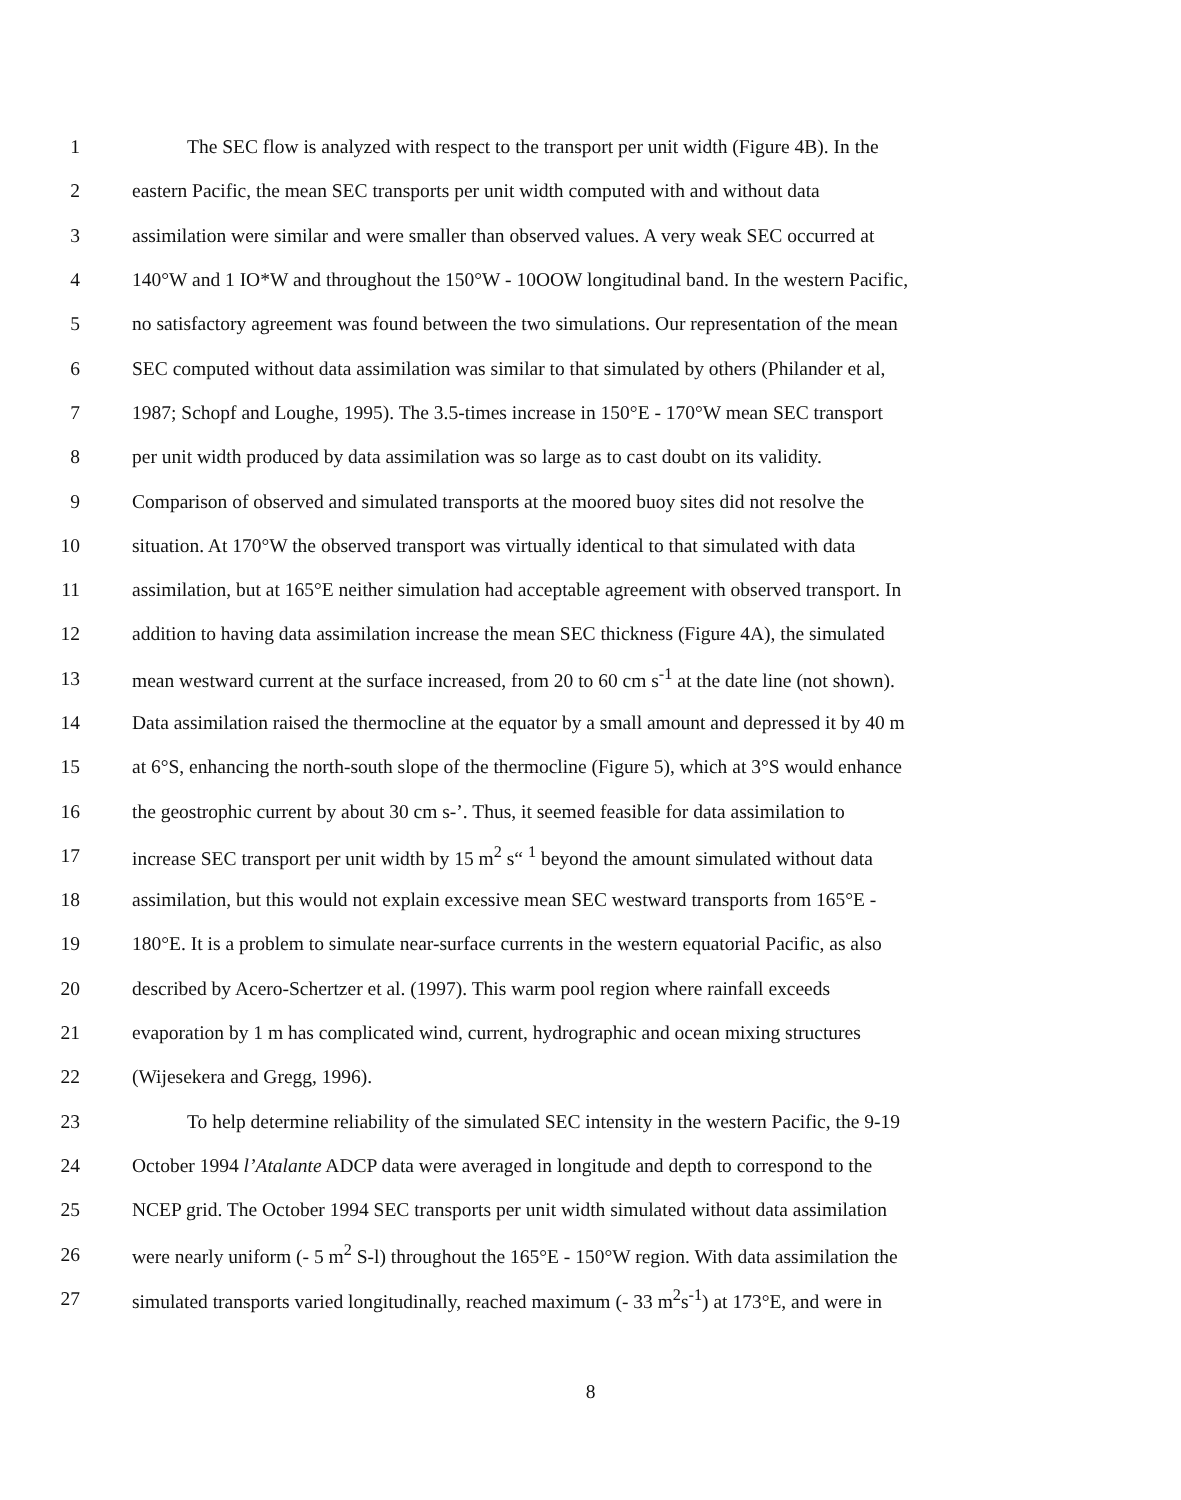1 The SEC flow is analyzed with respect to the transport per unit width (Figure 4B). In the
2 eastern Pacific, the mean SEC transports per unit width computed with and without data
3 assimilation were similar and were smaller than observed values. A very weak SEC occurred at
4 140°W and 1 IO*W and throughout the 150°W - 10OOW longitudinal band. In the western Pacific,
5 no satisfactory agreement was found between the two simulations. Our representation of the mean
6 SEC computed without data assimilation was similar to that simulated by others (Philander et al,
7 1987; Schopf and Loughe, 1995). The 3.5-times increase in 150°E - 170°W mean SEC transport
8 per unit width produced by data assimilation was so large as to cast doubt on its validity.
9 Comparison of observed and simulated transports at the moored buoy sites did not resolve the
10 situation. At 170°W the observed transport was virtually identical to that simulated with data
11 assimilation, but at 165°E neither simulation had acceptable agreement with observed transport. In
12 addition to having data assimilation increase the mean SEC thickness (Figure 4A), the simulated
13 mean westward current at the surface increased, from 20 to 60 cm s<sup>-1</sup> at the date line (not shown).
14 Data assimilation raised the thermocline at the equator by a small amount and depressed it by 40 m
15 at 6°S, enhancing the north-south slope of the thermocline (Figure 5), which at 3°S would enhance
16 the geostrophic current by about 30 cm s-’. Thus, it seemed feasible for data assimilation to
17 increase SEC transport per unit width by 15 m<sup>2</sup> s“ <sup>1</sup> beyond the amount simulated without data
18 assimilation, but this would not explain excessive mean SEC westward transports from 165°E -
19 180°E. It is a problem to simulate near-surface currents in the western equatorial Pacific, as also
20 described by Acero-Schertzer et al. (1997). This warm pool region where rainfall exceeds
21 evaporation by 1 m has complicated wind, current, hydrographic and ocean mixing structures
22 (Wijesekera and Gregg, 1996).
23 To help determine reliability of the simulated SEC intensity in the western Pacific, the 9-19
24 October 1994 l’Atalante ADCP data were averaged in longitude and depth to correspond to the
25 NCEP grid. The October 1994 SEC transports per unit width simulated without data assimilation
26 were nearly uniform (- 5 m<sup>2</sup> S-l) throughout the 165°E - 150°W region. With data assimilation the
27 simulated transports varied longitudinally, reached maximum (- 33 m<sup>2</sup>s<sup>-1</sup>) at 173°E, and were in
8